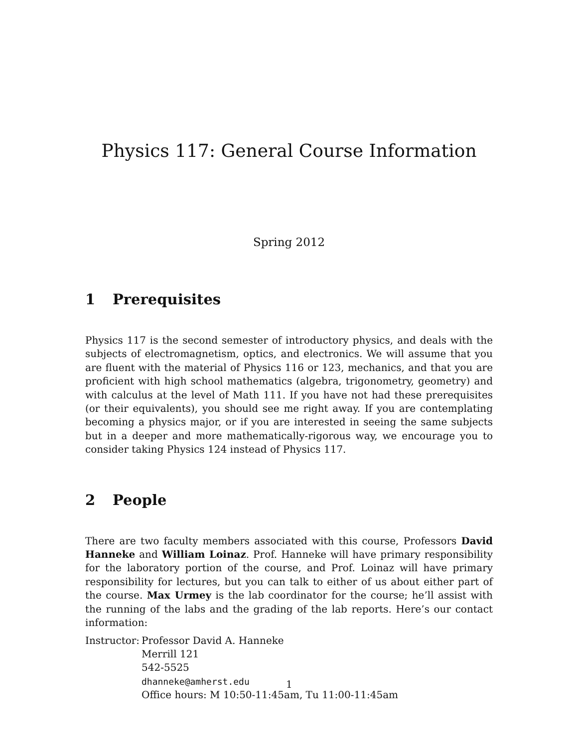Physics 117: General Course Information
Spring 2012
1 Prerequisites
Physics 117 is the second semester of introductory physics, and deals with the subjects of electromagnetism, optics, and electronics. We will assume that you are fluent with the material of Physics 116 or 123, mechanics, and that you are proficient with high school mathematics (algebra, trigonometry, geometry) and with calculus at the level of Math 111. If you have not had these prerequisites (or their equivalents), you should see me right away. If you are contemplating becoming a physics major, or if you are interested in seeing the same subjects but in a deeper and more mathematically-rigorous way, we encourage you to consider taking Physics 124 instead of Physics 117.
2 People
There are two faculty members associated with this course, Professors David Hanneke and William Loinaz. Prof. Hanneke will have primary responsibility for the laboratory portion of the course, and Prof. Loinaz will have primary responsibility for lectures, but you can talk to either of us about either part of the course. Max Urmey is the lab coordinator for the course; he’ll assist with the running of the labs and the grading of the lab reports. Here’s our contact information:
Instructor:
Professor David A. Hanneke
Merrill 121
542-5525
dhanneke@amherst.edu
Office hours: M 10:50-11:45am, Tu 11:00-11:45am
1